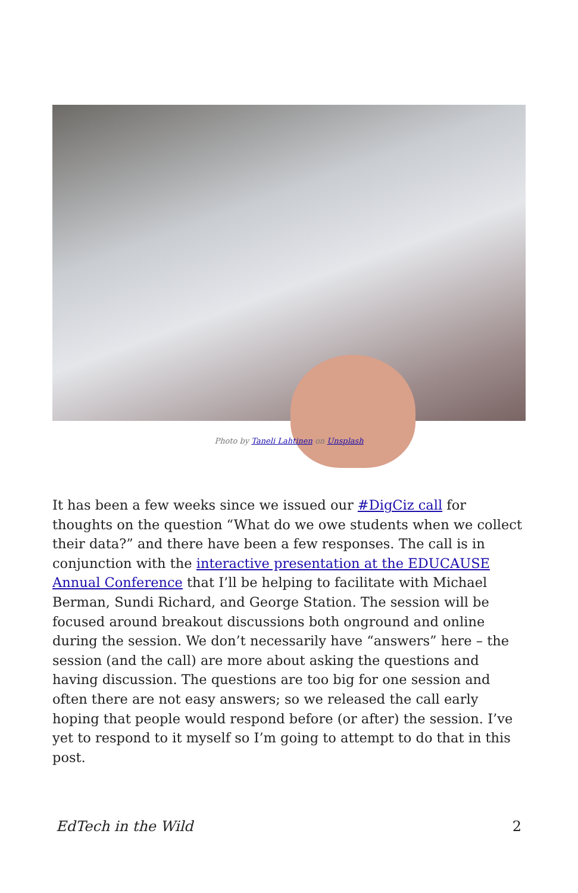Photo by Taneli Lahtinen on Unsplash
It has been a few weeks since we issued our #DigCiz call for thoughts on the question “What do we owe students when we collect their data?” and there have been a few responses. The call is in conjunction with the interactive presentation at the EDUCAUSE Annual Conference that I’ll be helping to facilitate with Michael Berman, Sundi Richard, and George Station. The session will be focused around breakout discussions both onground and online during the session. We don’t necessarily have “answers” here – the session (and the call) are more about asking the questions and having discussion. The questions are too big for one session and often there are not easy answers; so we released the call early hoping that people would respond before (or after) the session. I’ve yet to respond to it myself so I’m going to attempt to do that in this post.
EdTech in the Wild 2